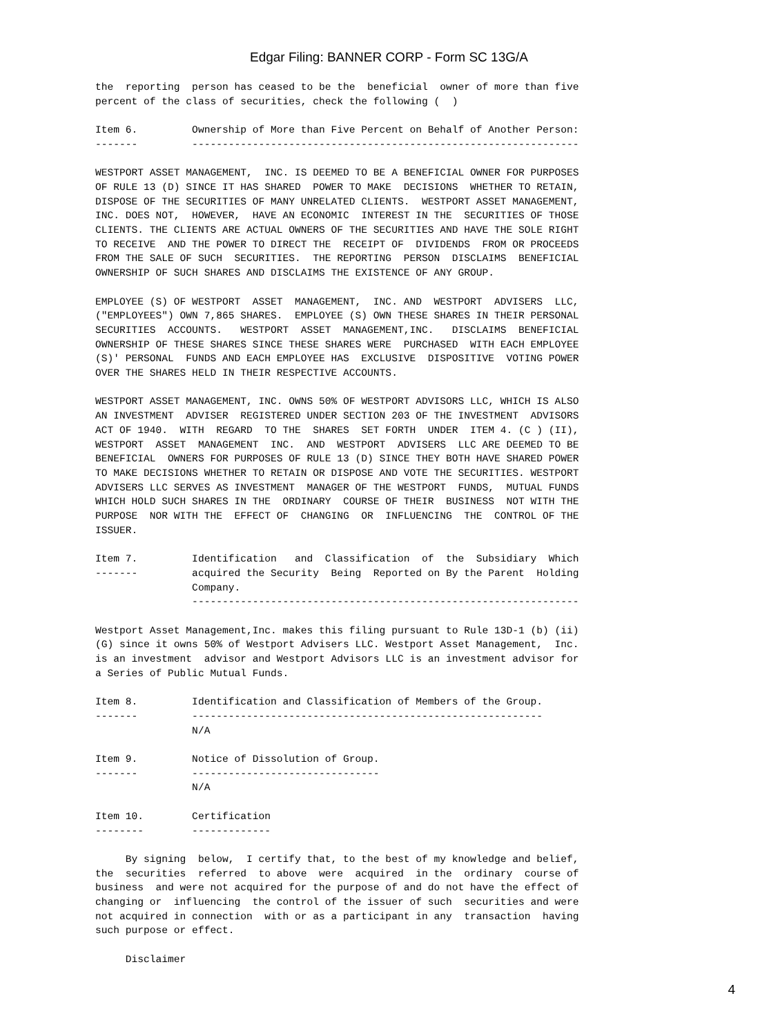Edgar Filing: BANNER CORP - Form SC 13G/A
the  reporting  person has ceased to be the  beneficial  owner of more than five
percent of the class of securities, check the following (  )

Item 6.         Ownership of More than Five Percent on Behalf of Another Person:
-------         ----------------------------------------------------------------

WESTPORT ASSET MANAGEMENT,  INC. IS DEEMED TO BE A BENEFICIAL OWNER FOR PURPOSES
OF RULE 13 (D) SINCE IT HAS SHARED  POWER TO MAKE  DECISIONS  WHETHER TO RETAIN,
DISPOSE OF THE SECURITIES OF MANY UNRELATED CLIENTS.  WESTPORT ASSET MANAGEMENT,
INC. DOES NOT,  HOWEVER,  HAVE AN ECONOMIC  INTEREST IN THE  SECURITIES OF THOSE
CLIENTS. THE CLIENTS ARE ACTUAL OWNERS OF THE SECURITIES AND HAVE THE SOLE RIGHT
TO RECEIVE  AND THE POWER TO DIRECT THE  RECEIPT OF  DIVIDENDS  FROM OR PROCEEDS
FROM THE SALE OF SUCH  SECURITIES.  THE REPORTING  PERSON  DISCLAIMS  BENEFICIAL
OWNERSHIP OF SUCH SHARES AND DISCLAIMS THE EXISTENCE OF ANY GROUP.

EMPLOYEE (S) OF WESTPORT  ASSET  MANAGEMENT,  INC. AND  WESTPORT  ADVISERS  LLC,
("EMPLOYEES") OWN 7,865 SHARES.  EMPLOYEE (S) OWN THESE SHARES IN THEIR PERSONAL
SECURITIES  ACCOUNTS.   WESTPORT  ASSET  MANAGEMENT,INC.   DISCLAIMS  BENEFICIAL
OWNERSHIP OF THESE SHARES SINCE THESE SHARES WERE  PURCHASED  WITH EACH EMPLOYEE
(S)' PERSONAL  FUNDS AND EACH EMPLOYEE HAS  EXCLUSIVE  DISPOSITIVE  VOTING POWER
OVER THE SHARES HELD IN THEIR RESPECTIVE ACCOUNTS.

WESTPORT ASSET MANAGEMENT, INC. OWNS 50% OF WESTPORT ADVISORS LLC, WHICH IS ALSO
AN INVESTMENT  ADVISER  REGISTERED UNDER SECTION 203 OF THE INVESTMENT  ADVISORS
ACT OF 1940.  WITH  REGARD  TO THE  SHARES  SET FORTH  UNDER  ITEM 4. (C ) (II),
WESTPORT  ASSET  MANAGEMENT  INC.  AND  WESTPORT  ADVISERS  LLC ARE DEEMED TO BE
BENEFICIAL  OWNERS FOR PURPOSES OF RULE 13 (D) SINCE THEY BOTH HAVE SHARED POWER
TO MAKE DECISIONS WHETHER TO RETAIN OR DISPOSE AND VOTE THE SECURITIES. WESTPORT
ADVISERS LLC SERVES AS INVESTMENT  MANAGER OF THE WESTPORT  FUNDS,  MUTUAL FUNDS
WHICH HOLD SUCH SHARES IN THE  ORDINARY  COURSE OF THEIR  BUSINESS  NOT WITH THE
PURPOSE  NOR WITH THE  EFFECT OF  CHANGING  OR  INFLUENCING  THE  CONTROL OF THE
ISSUER.

Item 7.         Identification   and  Classification  of  the  Subsidiary  Which
-------         acquired the Security  Being  Reported on By the Parent  Holding
                Company.
                ----------------------------------------------------------------

Westport Asset Management,Inc. makes this filing pursuant to Rule 13D-1 (b) (ii)
(G) since it owns 50% of Westport Advisers LLC. Westport Asset Management,  Inc.
is an investment  advisor and Westport Advisors LLC is an investment advisor for
a Series of Public Mutual Funds.

Item 8.         Identification and Classification of Members of the Group.
-------         ----------------------------------------------------------
                N/A

Item 9.         Notice of Dissolution of Group.
-------         -------------------------------
                N/A

Item 10.        Certification
--------        -------------

     By signing  below,  I certify that, to the best of my knowledge and belief,
the  securities  referred  to above  were  acquired  in the  ordinary  course of
business  and were not acquired for the purpose of and do not have the effect of
changing or  influencing  the control of the issuer of such  securities and were
not acquired in connection  with or as a participant in any  transaction  having
such purpose or effect.

     Disclaimer
4